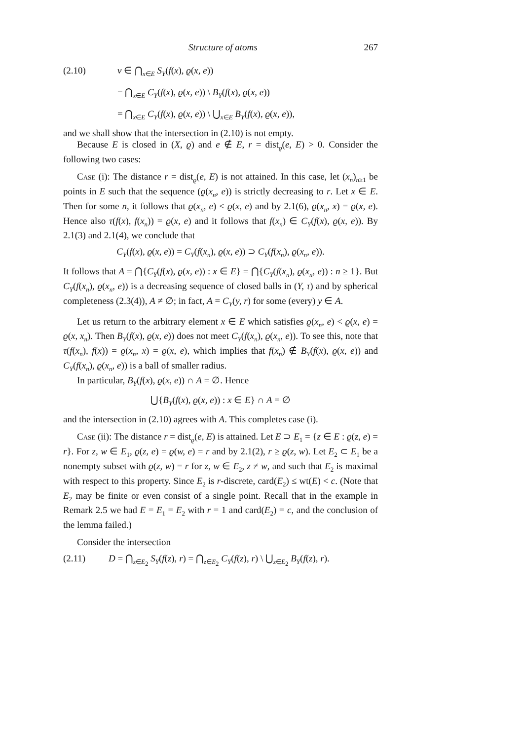Structure of atoms 267
(2.10) v ∈ ⋂<sub>x∈E</sub> S<sub>Y</sub>(f(x), ϱ(x, e))
= ⋂<sub>x∈E</sub> C<sub>Y</sub>(f(x), ϱ(x, e)) \ B<sub>Y</sub>(f(x), ϱ(x, e))
= ⋂<sub>x∈E</sub> C<sub>Y</sub>(f(x), ϱ(x, e)) \ ⋃<sub>x∈E</sub> B<sub>Y</sub>(f(x), ϱ(x, e)),
and we shall show that the intersection in (2.10) is not empty.
Because E is closed in (X, ϱ) and e ∉ E, r = dist<sub>ϱ</sub>(e, E) > 0. Consider the following two cases:
Case (i): The distance r = dist<sub>ϱ</sub>(e, E) is not attained. In this case, let (x<sub>n</sub>)<sub>n≥1</sub> be points in E such that the sequence (ϱ(x<sub>n</sub>, e)) is strictly decreasing to r. Let x ∈ E. Then for some n, it follows that ϱ(x<sub>n</sub>, e) < ϱ(x, e) and by 2.1(6), ϱ(x<sub>n</sub>, x) = ϱ(x, e). Hence also τ(f(x), f(x<sub>n</sub>)) = ϱ(x, e) and it follows that f(x<sub>n</sub>) ∈ C<sub>Y</sub>(f(x), ϱ(x, e)). By 2.1(3) and 2.1(4), we conclude that
C<sub>Y</sub>(f(x), ϱ(x, e)) = C<sub>Y</sub>(f(x<sub>n</sub>), ϱ(x, e)) ⊃ C<sub>Y</sub>(f(x<sub>n</sub>), ϱ(x<sub>n</sub>, e)).
It follows that A = ⋂{C<sub>Y</sub>(f(x), ϱ(x, e)) : x ∈ E} = ⋂{C<sub>Y</sub>(f(x<sub>n</sub>), ϱ(x<sub>n</sub>, e)) : n ≥ 1}. But C<sub>Y</sub>(f(x<sub>n</sub>), ϱ(x<sub>n</sub>, e)) is a decreasing sequence of closed balls in (Y, τ) and by spherical completeness (2.3(4)), A ≠ ∅; in fact, A = C<sub>Y</sub>(y, r) for some (every) y ∈ A.
Let us return to the arbitrary element x ∈ E which satisfies ϱ(x<sub>n</sub>, e) < ϱ(x, e) = ϱ(x, x<sub>n</sub>). Then B<sub>Y</sub>(f(x), ϱ(x, e)) does not meet C<sub>Y</sub>(f(x<sub>n</sub>), ϱ(x<sub>n</sub>, e)). To see this, note that τ(f(x<sub>n</sub>), f(x)) = ϱ(x<sub>n</sub>, x) = ϱ(x, e), which implies that f(x<sub>n</sub>) ∉ B<sub>Y</sub>(f(x), ϱ(x, e)) and C<sub>Y</sub>(f(x<sub>n</sub>), ϱ(x<sub>n</sub>, e)) is a ball of smaller radius.
In particular, B<sub>Y</sub>(f(x), ϱ(x, e)) ∩ A = ∅. Hence
⋃{B<sub>Y</sub>(f(x), ϱ(x, e)) : x ∈ E} ∩ A = ∅
and the intersection in (2.10) agrees with A. This completes case (i).
Case (ii): The distance r = dist<sub>ϱ</sub>(e, E) is attained. Let E ⊃ E<sub>1</sub> = {z ∈ E : ϱ(z, e) = r}. For z, w ∈ E<sub>1</sub>, ϱ(z, e) = ϱ(w, e) = r and by 2.1(2), r ≥ ϱ(z, w). Let E<sub>2</sub> ⊂ E<sub>1</sub> be a nonempty subset with ϱ(z, w) = r for z, w ∈ E<sub>2</sub>, z ≠ w, and such that E<sub>2</sub> is maximal with respect to this property. Since E<sub>2</sub> is r-discrete, card(E<sub>2</sub>) ≤ wt(E) < c. (Note that E<sub>2</sub> may be finite or even consist of a single point. Recall that in the example in Remark 2.5 we had E = E<sub>1</sub> = E<sub>2</sub> with r = 1 and card(E<sub>2</sub>) = c, and the conclusion of the lemma failed.)
Consider the intersection
(2.11) D = ⋂<sub>z∈E<sub>2</sub></sub> S<sub>Y</sub>(f(z), r) = ⋂<sub>z∈E<sub>2</sub></sub> C<sub>Y</sub>(f(z), r) \ ⋃<sub>z∈E<sub>2</sub></sub> B<sub>Y</sub>(f(z), r).